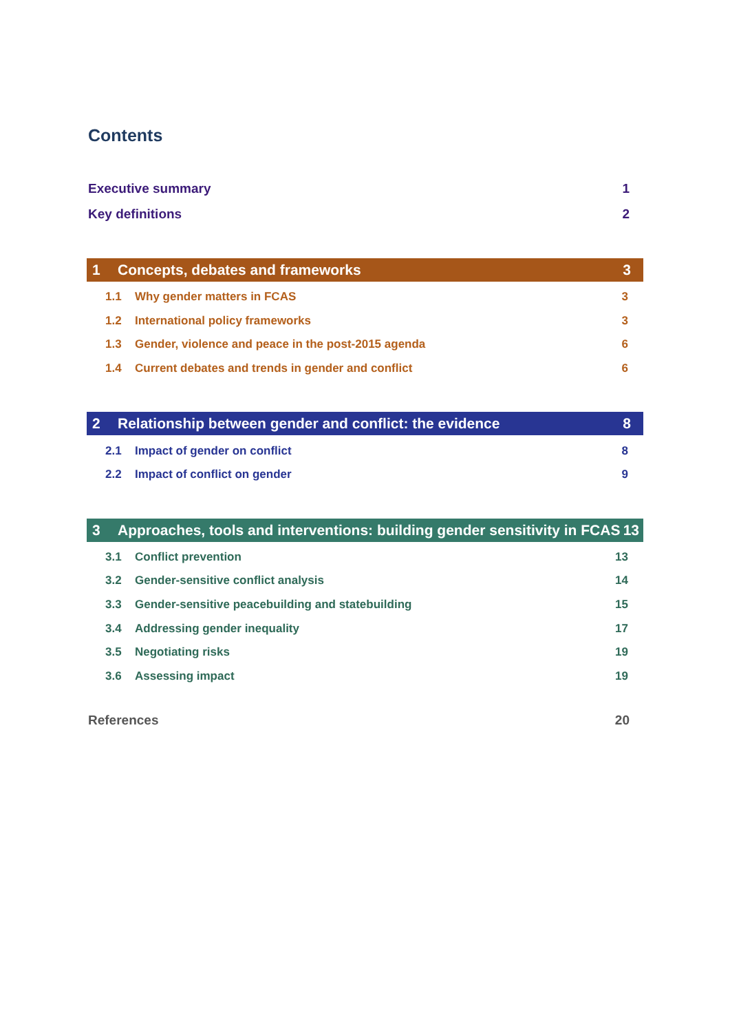Contents
Executive summary 1
Key definitions 2
1 Concepts, debates and frameworks 3
1.1 Why gender matters in FCAS 3
1.2 International policy frameworks 3
1.3 Gender, violence and peace in the post-2015 agenda 6
1.4 Current debates and trends in gender and conflict 6
2 Relationship between gender and conflict: the evidence 8
2.1 Impact of gender on conflict 8
2.2 Impact of conflict on gender 9
3 Approaches, tools and interventions: building gender sensitivity in FCAS 13
3.1 Conflict prevention 13
3.2 Gender-sensitive conflict analysis 14
3.3 Gender-sensitive peacebuilding and statebuilding 15
3.4 Addressing gender inequality 17
3.5 Negotiating risks 19
3.6 Assessing impact 19
References 20